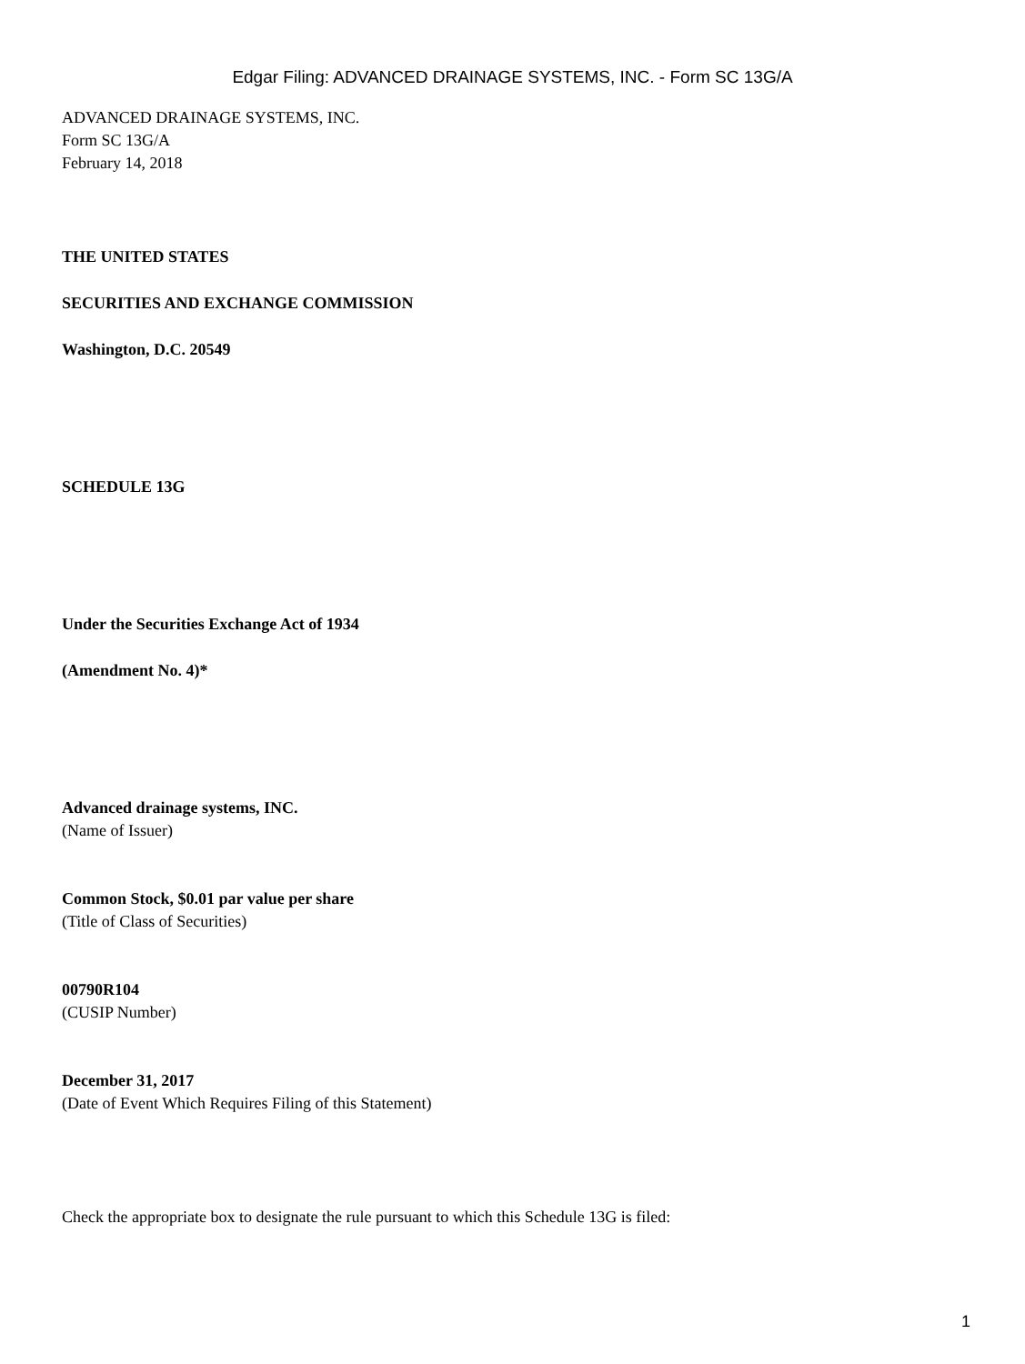Edgar Filing: ADVANCED DRAINAGE SYSTEMS, INC. - Form SC 13G/A
ADVANCED DRAINAGE SYSTEMS, INC.
Form SC 13G/A
February 14, 2018
THE UNITED STATES
SECURITIES AND EXCHANGE COMMISSION
Washington, D.C. 20549
SCHEDULE 13G
Under the Securities Exchange Act of 1934
(Amendment No. 4)*
Advanced drainage systems, INC.
(Name of Issuer)
Common Stock, $0.01 par value per share
(Title of Class of Securities)
00790R104
(CUSIP Number)
December 31, 2017
(Date of Event Which Requires Filing of this Statement)
Check the appropriate box to designate the rule pursuant to which this Schedule 13G is filed:
1